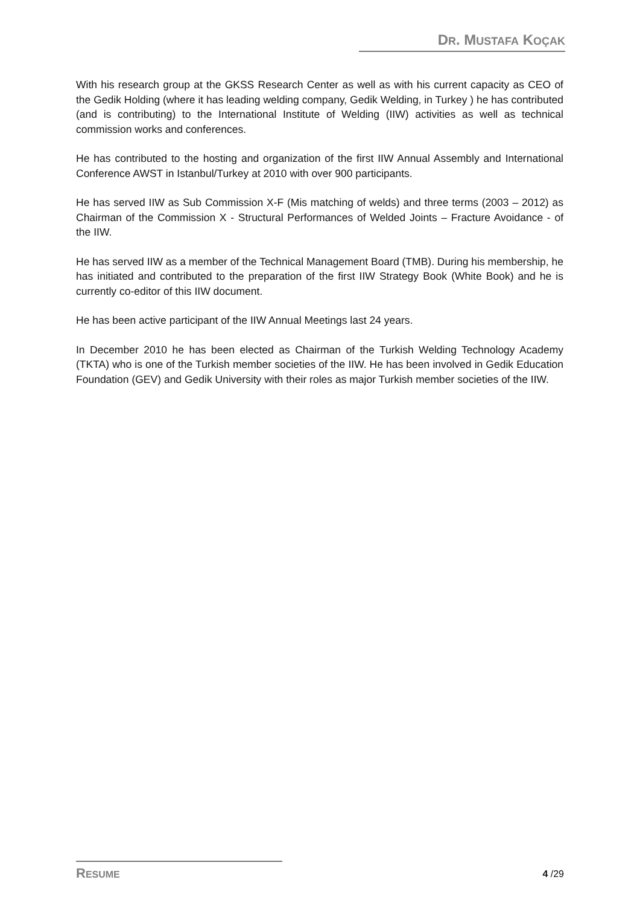DR. MUSTAFA KOÇAK
With his research group at the GKSS Research Center as well as with his current capacity as CEO of the Gedik Holding (where it has leading welding company, Gedik Welding, in Turkey ) he has contributed (and is contributing) to the International Institute of Welding (IIW) activities as well as technical commission works and conferences.
He has contributed to the hosting and organization of the first IIW Annual Assembly and International Conference AWST in Istanbul/Turkey at 2010 with over 900 participants.
He has served IIW as Sub Commission X-F (Mis matching of welds) and three terms (2003 – 2012) as Chairman of the Commission X - Structural Performances of Welded Joints – Fracture Avoidance - of the IIW.
He has served IIW as a member of the Technical Management Board (TMB). During his membership, he has initiated and contributed to the preparation of the first IIW Strategy Book (White Book) and he is currently co-editor of this IIW document.
He has been active participant of the IIW Annual Meetings last 24 years.
In December 2010 he has been elected as Chairman of the Turkish Welding Technology Academy (TKTA) who is one of the Turkish member societies of the IIW. He has been involved in Gedik Education Foundation (GEV) and Gedik University with their roles as major Turkish member societies of the IIW.
RESUME 4 /29